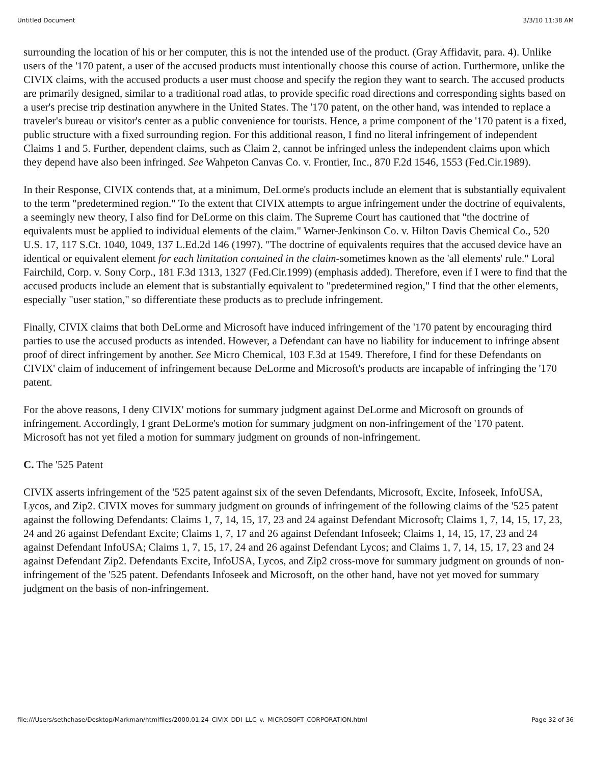Untitled Document 3/3/10 11:38 AM
surrounding the location of his or her computer, this is not the intended use of the product. (Gray Affidavit, para. 4). Unlike users of the '170 patent, a user of the accused products must intentionally choose this course of action. Furthermore, unlike the CIVIX claims, with the accused products a user must choose and specify the region they want to search. The accused products are primarily designed, similar to a traditional road atlas, to provide specific road directions and corresponding sights based on a user's precise trip destination anywhere in the United States. The '170 patent, on the other hand, was intended to replace a traveler's bureau or visitor's center as a public convenience for tourists. Hence, a prime component of the '170 patent is a fixed, public structure with a fixed surrounding region. For this additional reason, I find no literal infringement of independent Claims 1 and 5. Further, dependent claims, such as Claim 2, cannot be infringed unless the independent claims upon which they depend have also been infringed. See Wahpeton Canvas Co. v. Frontier, Inc., 870 F.2d 1546, 1553 (Fed.Cir.1989).
In their Response, CIVIX contends that, at a minimum, DeLorme's products include an element that is substantially equivalent to the term "predetermined region." To the extent that CIVIX attempts to argue infringement under the doctrine of equivalents, a seemingly new theory, I also find for DeLorme on this claim. The Supreme Court has cautioned that "the doctrine of equivalents must be applied to individual elements of the claim." Warner-Jenkinson Co. v. Hilton Davis Chemical Co., 520 U.S. 17, 117 S.Ct. 1040, 1049, 137 L.Ed.2d 146 (1997). "The doctrine of equivalents requires that the accused device have an identical or equivalent element for each limitation contained in the claim-sometimes known as the 'all elements' rule." Loral Fairchild, Corp. v. Sony Corp., 181 F.3d 1313, 1327 (Fed.Cir.1999) (emphasis added). Therefore, even if I were to find that the accused products include an element that is substantially equivalent to "predetermined region," I find that the other elements, especially "user station," so differentiate these products as to preclude infringement.
Finally, CIVIX claims that both DeLorme and Microsoft have induced infringement of the '170 patent by encouraging third parties to use the accused products as intended. However, a Defendant can have no liability for inducement to infringe absent proof of direct infringement by another. See Micro Chemical, 103 F.3d at 1549. Therefore, I find for these Defendants on CIVIX' claim of inducement of infringement because DeLorme and Microsoft's products are incapable of infringing the '170 patent.
For the above reasons, I deny CIVIX' motions for summary judgment against DeLorme and Microsoft on grounds of infringement. Accordingly, I grant DeLorme's motion for summary judgment on non-infringement of the '170 patent. Microsoft has not yet filed a motion for summary judgment on grounds of non-infringement.
C. The '525 Patent
CIVIX asserts infringement of the '525 patent against six of the seven Defendants, Microsoft, Excite, Infoseek, InfoUSA, Lycos, and Zip2. CIVIX moves for summary judgment on grounds of infringement of the following claims of the '525 patent against the following Defendants: Claims 1, 7, 14, 15, 17, 23 and 24 against Defendant Microsoft; Claims 1, 7, 14, 15, 17, 23, 24 and 26 against Defendant Excite; Claims 1, 7, 17 and 26 against Defendant Infoseek; Claims 1, 14, 15, 17, 23 and 24 against Defendant InfoUSA; Claims 1, 7, 15, 17, 24 and 26 against Defendant Lycos; and Claims 1, 7, 14, 15, 17, 23 and 24 against Defendant Zip2. Defendants Excite, InfoUSA, Lycos, and Zip2 cross-move for summary judgment on grounds of non-infringement of the '525 patent. Defendants Infoseek and Microsoft, on the other hand, have not yet moved for summary judgment on the basis of non-infringement.
file:///Users/sethchase/Desktop/Markman/htmlfiles/2000.01.24_CIVIX_DDI_LLC_v._MICROSOFT_CORPORATION.html Page 32 of 36